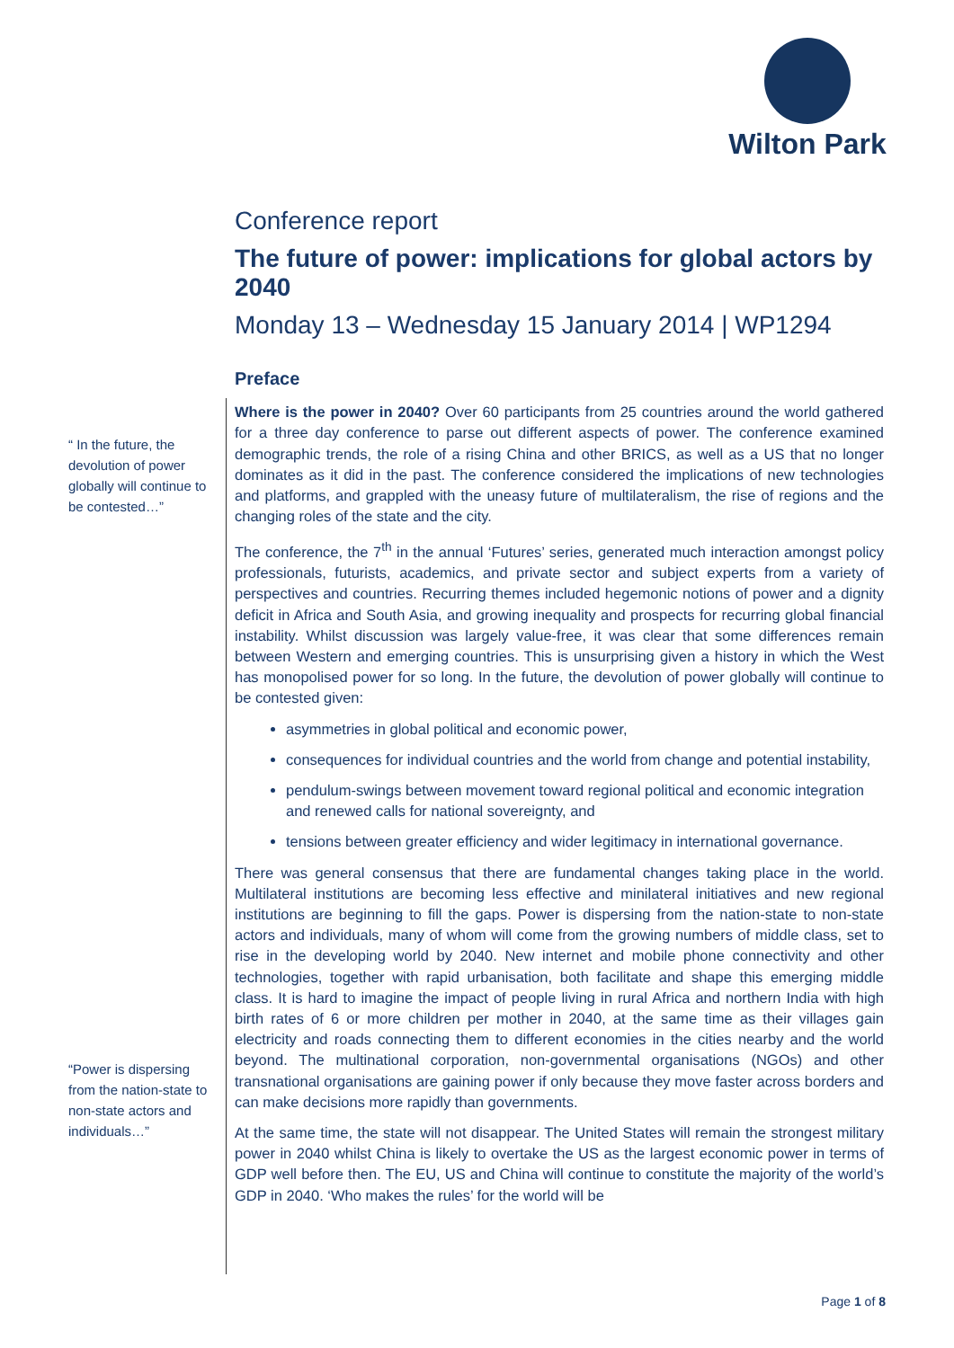Wilton Park
Conference report
The future of power: implications for global actors by 2040
Monday 13 – Wednesday 15 January 2014 | WP1294
“ In the future, the devolution of power globally will continue to be contested…”
“Power is dispersing from the nation-state to non-state actors and individuals…”
Preface
Where is the power in 2040? Over 60 participants from 25 countries around the world gathered for a three day conference to parse out different aspects of power. The conference examined demographic trends, the role of a rising China and other BRICS, as well as a US that no longer dominates as it did in the past. The conference considered the implications of new technologies and platforms, and grappled with the uneasy future of multilateralism, the rise of regions and the changing roles of the state and the city.
The conference, the 7<sup>th</sup> in the annual ‘Futures’ series, generated much interaction amongst policy professionals, futurists, academics, and private sector and subject experts from a variety of perspectives and countries. Recurring themes included hegemonic notions of power and a dignity deficit in Africa and South Asia, and growing inequality and prospects for recurring global financial instability. Whilst discussion was largely value-free, it was clear that some differences remain between Western and emerging countries. This is unsurprising given a history in which the West has monopolised power for so long. In the future, the devolution of power globally will continue to be contested given:
asymmetries in global political and economic power,
consequences for individual countries and the world from change and potential instability,
pendulum-swings between movement toward regional political and economic integration and renewed calls for national sovereignty, and
tensions between greater efficiency and wider legitimacy in international governance.
There was general consensus that there are fundamental changes taking place in the world. Multilateral institutions are becoming less effective and minilateral initiatives and new regional institutions are beginning to fill the gaps. Power is dispersing from the nation-state to non-state actors and individuals, many of whom will come from the growing numbers of middle class, set to rise in the developing world by 2040. New internet and mobile phone connectivity and other technologies, together with rapid urbanisation, both facilitate and shape this emerging middle class. It is hard to imagine the impact of people living in rural Africa and northern India with high birth rates of 6 or more children per mother in 2040, at the same time as their villages gain electricity and roads connecting them to different economies in the cities nearby and the world beyond. The multinational corporation, non-governmental organisations (NGOs) and other transnational organisations are gaining power if only because they move faster across borders and can make decisions more rapidly than governments.
At the same time, the state will not disappear. The United States will remain the strongest military power in 2040 whilst China is likely to overtake the US as the largest economic power in terms of GDP well before then. The EU, US and China will continue to constitute the majority of the world’s GDP in 2040. ‘Who makes the rules’ for the world will be
Page 1 of 8